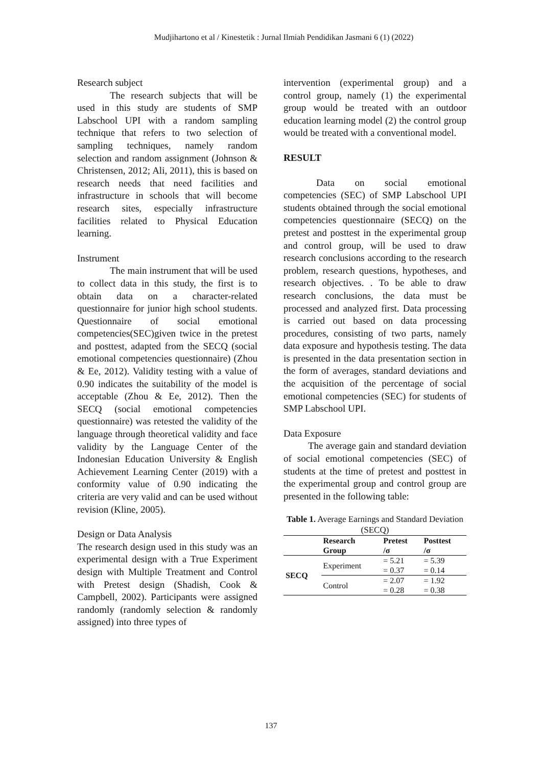Mudjihartono et al / Kinestetik : Jurnal Ilmiah Pendidikan Jasmani 6 (1) (2022)
Research subject
The research subjects that will be used in this study are students of SMP Labschool UPI with a random sampling technique that refers to two selection of sampling techniques, namely random selection and random assignment (Johnson & Christensen, 2012; Ali, 2011), this is based on research needs that need facilities and infrastructure in schools that will become research sites, especially infrastructure facilities related to Physical Education learning.
Instrument
The main instrument that will be used to collect data in this study, the first is to obtain data on a character-related questionnaire for junior high school students. Questionnaire of social emotional competencies(SEC)given twice in the pretest and posttest, adapted from the SECQ (social emotional competencies questionnaire) (Zhou & Ee, 2012). Validity testing with a value of 0.90 indicates the suitability of the model is acceptable (Zhou & Ee, 2012). Then the SECQ (social emotional competencies questionnaire) was retested the validity of the language through theoretical validity and face validity by the Language Center of the Indonesian Education University & English Achievement Learning Center (2019) with a conformity value of 0.90 indicating the criteria are very valid and can be used without revision (Kline, 2005).
Design or Data Analysis
The research design used in this study was an experimental design with a True Experiment design with Multiple Treatment and Control with Pretest design (Shadish, Cook & Campbell, 2002). Participants were assigned randomly (randomly selection & randomly assigned) into three types of
intervention (experimental group) and a control group, namely (1) the experimental group would be treated with an outdoor education learning model (2) the control group would be treated with a conventional model.
RESULT
Data on social emotional competencies (SEC) of SMP Labschool UPI students obtained through the social emotional competencies questionnaire (SECQ) on the pretest and posttest in the experimental group and control group, will be used to draw research conclusions according to the research problem, research questions, hypotheses, and research objectives. . To be able to draw research conclusions, the data must be processed and analyzed first. Data processing is carried out based on data processing procedures, consisting of two parts, namely data exposure and hypothesis testing. The data is presented in the data presentation section in the form of averages, standard deviations and the acquisition of the percentage of social emotional competencies (SEC) for students of SMP Labschool UPI.
Data Exposure
The average gain and standard deviation of social emotional competencies (SEC) of students at the time of pretest and posttest in the experimental group and control group are presented in the following table:
Table 1. Average Earnings and Standard Deviation (SECQ)
| | Research Group | Pretest /σ | Posttest /σ |
| --- | --- | --- | --- |
| SECQ | Experiment | = 5.21 = 0.37 | = 5.39 = 0.14 |
| | Control | = 2.07 = 0.28 | = 1.92 = 0.38 |
137